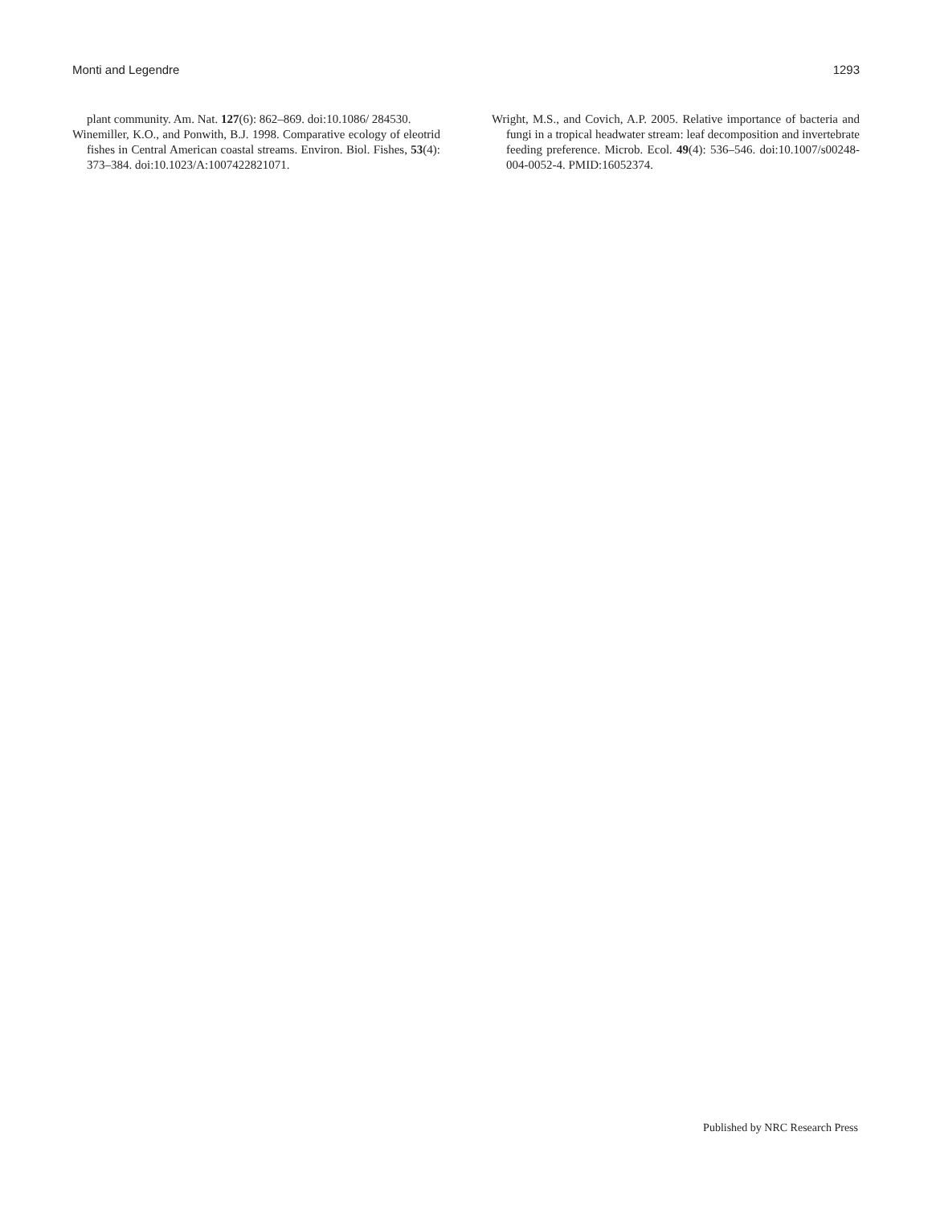Monti and Legendre 1293
plant community. Am. Nat. 127(6): 862–869. doi:10.1086/ 284530.
Winemiller, K.O., and Ponwith, B.J. 1998. Comparative ecology of eleotrid fishes in Central American coastal streams. Environ. Biol. Fishes, 53(4): 373–384. doi:10.1023/A:1007422821071.
Wright, M.S., and Covich, A.P. 2005. Relative importance of bacteria and fungi in a tropical headwater stream: leaf decomposition and invertebrate feeding preference. Microb. Ecol. 49(4): 536–546. doi:10.1007/s00248-004-0052-4. PMID:16052374.
Published by NRC Research Press